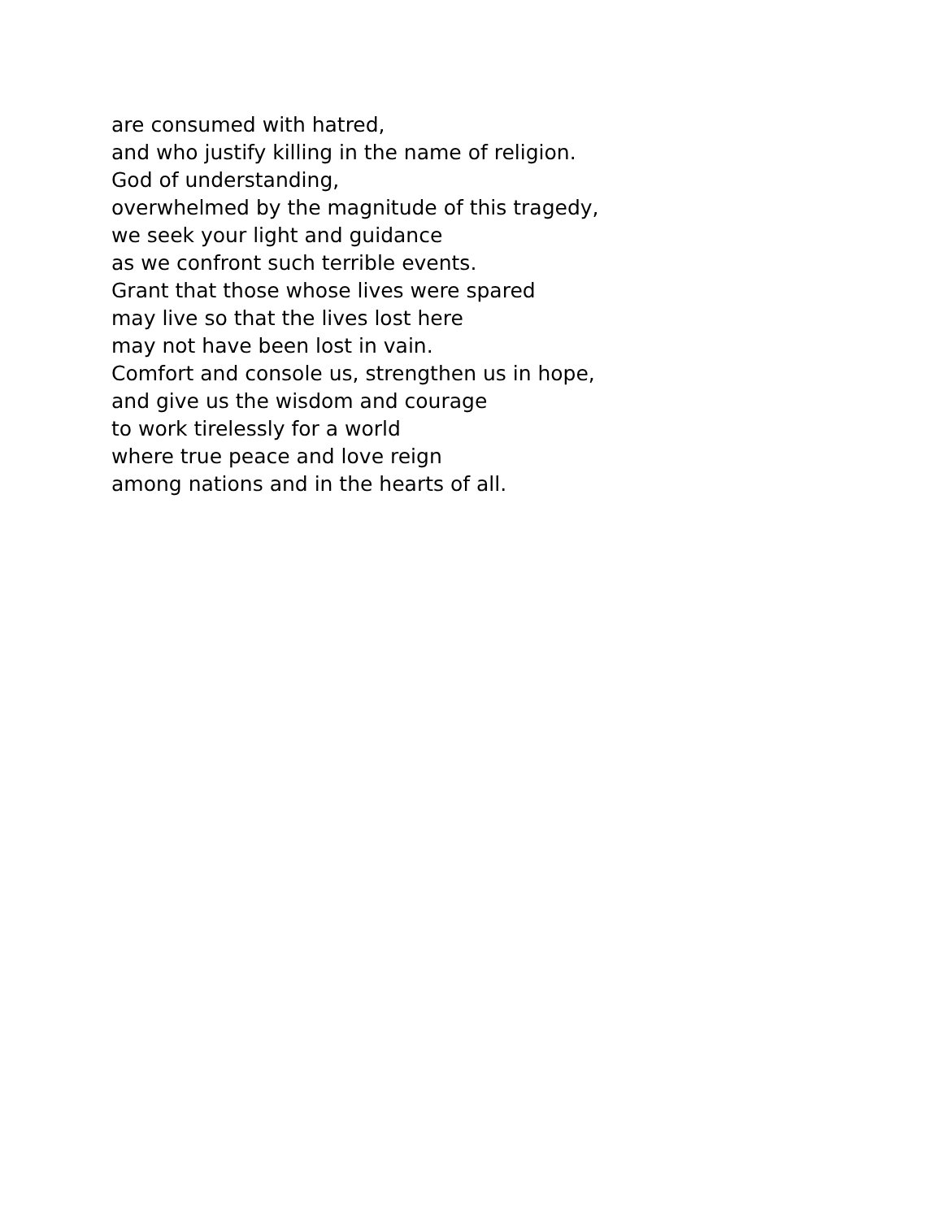are consumed with hatred,
and who justify killing in the name of religion.
God of understanding,
overwhelmed by the magnitude of this tragedy,
we seek your light and guidance
as we confront such terrible events.
Grant that those whose lives were spared
may live so that the lives lost here
may not have been lost in vain.
Comfort and console us, strengthen us in hope,
and give us the wisdom and courage
to work tirelessly for a world
where true peace and love reign
among nations and in the hearts of all.